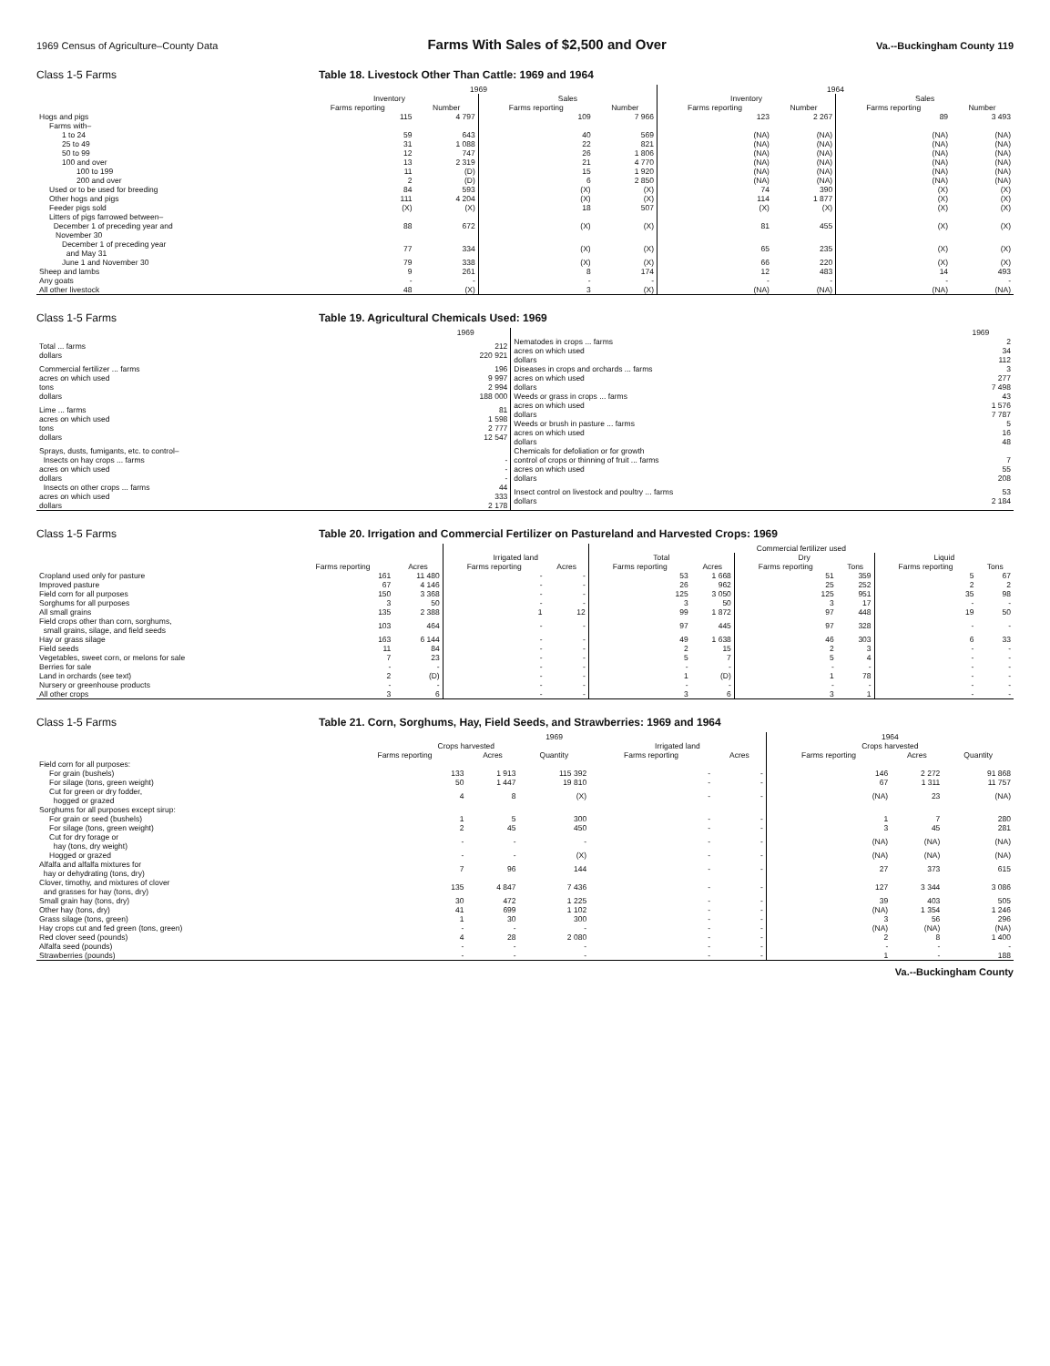1969 Census of Agriculture–County Data Farms With Sales of $2,500 and Over Va.--Buckingham County 119
Class 1-5 Farms Table 18. Livestock Other Than Cattle: 1969 and 1964
| | 1969 | | | | 1964 | | | |
| --- | --- | --- | --- | --- | --- | --- | --- | --- |
| | Inventory | | Sales | | Inventory | | Sales | |
| | Farms reporting | Number | Farms reporting | Number | Farms reporting | Number | Farms reporting | Number |
| Hogs and pigs | 115 | 4 797 | 109 | 7 966 | 123 | 2 267 | 89 | 3 493 |
| Farms with– | | | | | | | | |
| 1 to 24 | 59 | 643 | 40 | 569 | (NA) | (NA) | (NA) | (NA) |
| 25 to 49 | 31 | 1 088 | 22 | 821 | (NA) | (NA) | (NA) | (NA) |
| 50 to 99 | 12 | 747 | 26 | 1 806 | (NA) | (NA) | (NA) | (NA) |
| 100 and over | 13 | 2 319 | 21 | 4 770 | (NA) | (NA) | (NA) | (NA) |
| 100 to 199 | 11 | (D) | 15 | 1 920 | (NA) | (NA) | (NA) | (NA) |
| 200 and over | 2 | (D) | 6 | 2 850 | (NA) | (NA) | (NA) | (NA) |
| Used or to be used for breeding | 84 | 593 | (X) | (X) | 74 | 390 | (X) | (X) |
| Other hogs and pigs | 111 | 4 204 | (X) | (X) | 114 | 1 877 | (X) | (X) |
| Feeder pigs sold | (X) | (X) | 18 | 507 | (X) | (X) | (X) | (X) |
| Litters of pigs farrowed between– December 1 of preceding year and November 30 | 88 | 672 | (X) | (X) | 81 | 455 | (X) | (X) |
| December 1 of preceding year and May 31 | 77 | 334 | (X) | (X) | 65 | 235 | (X) | (X) |
| June 1 and November 30 | 79 | 338 | (X) | (X) | 66 | 220 | (X) | (X) |
| Sheep and lambs | 9 | 261 | 8 | 174 | 12 | 483 | 14 | 493 |
| Any goats | - | - | - | - | - | - | - | - |
| All other livestock | 48 | (X) | 3 | (X) | (NA) | (NA) | (NA) | (NA) |
Class 1-5 Farms Table 19. Agricultural Chemicals Used: 1969
| | 1969 | | 1969 |
| --- | --- | --- | --- |
| Total ... farms dollars | 212 220 921 | Nematodes in crops ... farms acres on which used dollars | 2 34 112 |
| Commercial fertilizer ... farms acres on which used tons dollars | 196 9 997 2 994 188 000 | Diseases in crops and orchards ... farms acres on which used dollars Weeds or grass in crops ... farms | 3 277 7 498 43 |
| Lime ... farms acres on which used tons dollars | 81 1 598 2 777 12 547 | acres on which used dollars Weeds or brush in pasture ... farms acres on which used dollars | 1 576 7 787 5 16 48 |
| Sprays, dusts, fumigants, etc. to control– Insects on hay crops ... farms acres on which used dollars | - - - | Chemicals for defoliation or for growth control of crops or thinning of fruit ... farms acres on which used dollars | 7 55 208 |
| Insects on other crops ... farms acres on which used dollars | 44 333 2 178 | Insect control on livestock and poultry ... farms dollars | 53 2 184 |
Class 1-5 Farms Table 20. Irrigation and Commercial Fertilizer on Pastureland and Harvested Crops: 1969
| | | | | | Commercial fertilizer used | | | | | |
| --- | --- | --- | --- | --- | --- | --- | --- | --- | --- | --- |
| | | | Irrigated land | | Total | | Dry | | Liquid | |
| | Farms reporting | Acres | Farms reporting | Acres | Farms reporting | Acres | Farms reporting | Tons | Farms reporting | Tons |
| Cropland used only for pasture | 161 | 11 480 | - | - | 53 | 1 668 | 51 | 359 | 5 | 67 |
| Improved pasture | 67 | 4 146 | - | - | 26 | 962 | 25 | 252 | 2 | 2 |
| Field corn for all purposes | 150 | 3 368 | - | - | 125 | 3 050 | 125 | 951 | 35 | 98 |
| Sorghums for all purposes | 3 | 50 | - | - | 3 | 50 | 3 | 17 | - | - |
| All small grains | 135 | 2 388 | 1 | 12 | 99 | 1 872 | 97 | 448 | 19 | 50 |
| Field crops other than corn, sorghums, small grains, silage, and field seeds | 103 | 464 | - | - | 97 | 445 | 97 | 328 | - | - |
| Hay or grass silage | 163 | 6 144 | - | - | 49 | 1 638 | 46 | 303 | 6 | 33 |
| Field seeds | 11 | 84 | - | - | 2 | 15 | 2 | 3 | - | - |
| Vegetables, sweet corn, or melons for sale | 7 | 23 | - | - | 5 | 7 | 5 | 4 | - | - |
| Berries for sale | - | - | - | - | - | - | - | - | - | - |
| Land in orchards (see text) | 2 | (D) | - | - | 1 | (D) | 1 | 78 | - | - |
| Nursery or greenhouse products | - | - | - | - | - | - | - | - | - | - |
| All other crops | 3 | 6 | - | - | 3 | 6 | 3 | 1 | - | - |
Class 1-5 Farms Table 21. Corn, Sorghums, Hay, Field Seeds, and Strawberries: 1969 and 1964
| | 1969 | | | | | 1964 | | |
| --- | --- | --- | --- | --- | --- | --- | --- | --- |
| | Crops harvested | | | Irrigated land | | Crops harvested | | |
| | Farms reporting | Acres | Quantity | Farms reporting | Acres | Farms reporting | Acres | Quantity |
| Field corn for all purposes: | | | | | | | | |
| For grain (bushels) | 133 | 1 913 | 115 392 | - | - | 146 | 2 272 | 91 868 |
| For silage (tons, green weight) | 50 | 1 447 | 19 810 | - | - | 67 | 1 311 | 11 757 |
| Cut for green or dry fodder, hogged or grazed | 4 | 8 | (X) | - | - | (NA) | 23 | (NA) |
| Sorghums for all purposes except sirup: | | | | | | | | |
| For grain or seed (bushels) | 1 | 5 | 300 | - | - | 1 | 7 | 280 |
| For silage (tons, green weight) | 2 | 45 | 450 | - | - | 3 | 45 | 281 |
| Cut for dry forage or hay (tons, dry weight) | - | - | - | - | - | (NA) | (NA) | (NA) |
| Hogged or grazed | - | - | (X) | - | - | (NA) | (NA) | (NA) |
| Alfalfa and alfalfa mixtures for hay or dehydrating (tons, dry) | 7 | 96 | 144 | - | - | 27 | 373 | 615 |
| Clover, timothy, and mixtures of clover and grasses for hay (tons, dry) | 135 | 4 847 | 7 436 | - | - | 127 | 3 344 | 3 086 |
| Small grain hay (tons, dry) | 30 | 472 | 1 225 | - | - | 39 | 403 | 505 |
| Other hay (tons, dry) | 41 | 699 | 1 102 | - | - | (NA) | 1 354 | 1 246 |
| Grass silage (tons, green) | 1 | 30 | 300 | - | - | 3 | 56 | 296 |
| Hay crops cut and fed green (tons, green) | - | - | - | - | - | (NA) | (NA) | (NA) |
| Red clover seed (pounds) | 4 | 28 | 2 080 | - | - | 2 | 8 | 1 400 |
| Alfalfa seed (pounds) | - | - | - | - | - | - | - | - |
| Strawberries (pounds) | - | - | - | - | - | 1 | - | 188 |
Va.--Buckingham County